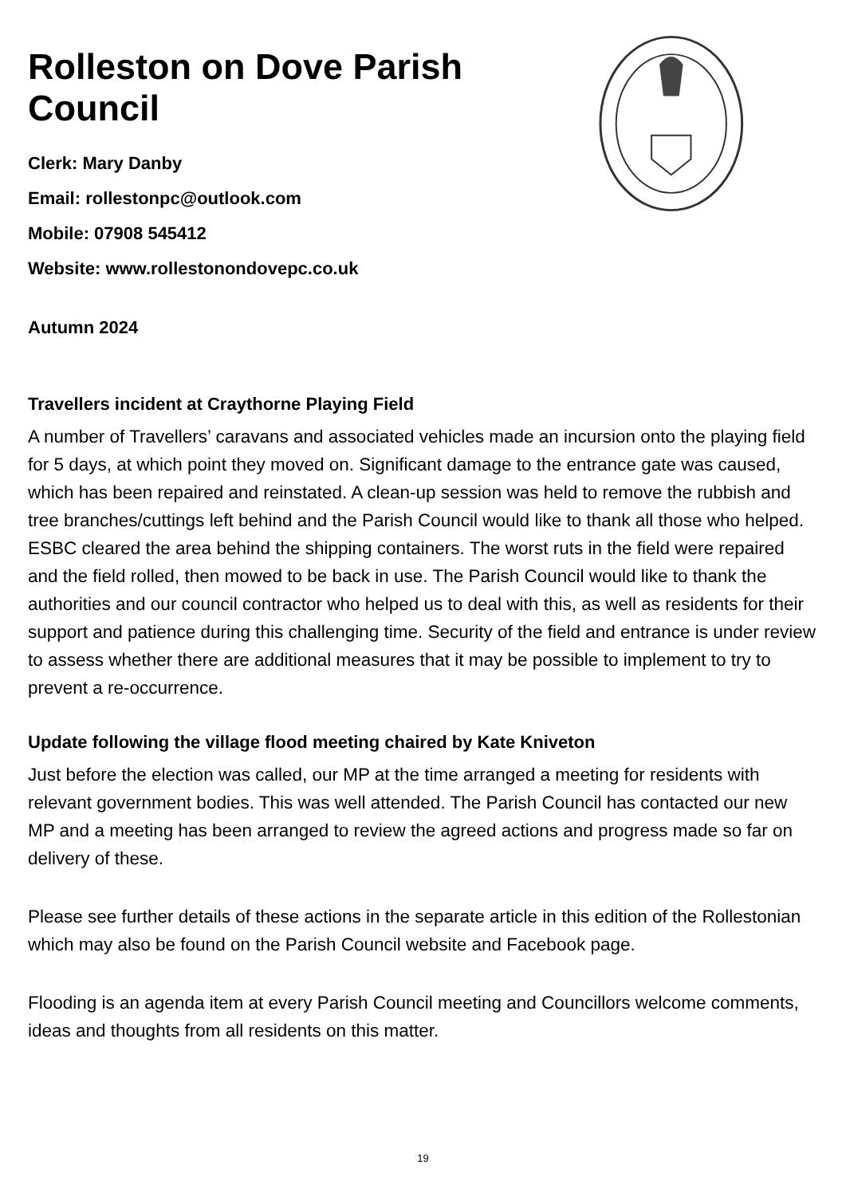Rolleston on Dove Parish Council
Clerk: Mary Danby
Email: rollestonpc@outlook.com
Mobile: 07908 545412
Website: www.rollestonondovepc.co.uk
Autumn 2024
Travellers incident at Craythorne Playing Field
A number of Travellers’ caravans and associated vehicles made an incursion onto the playing field for 5 days, at which point they moved on. Significant damage to the entrance gate was caused, which has been repaired and reinstated. A clean-up session was held to remove the rubbish and tree branches/cuttings left behind and the Parish Council would like to thank all those who helped. ESBC cleared the area behind the shipping containers. The worst ruts in the field were repaired and the field rolled, then mowed to be back in use. The Parish Council would like to thank the authorities and our council contractor who helped us to deal with this, as well as residents for their support and patience during this challenging time. Security of the field and entrance is under review to assess whether there are additional measures that it may be possible to implement to try to prevent a re-occurrence.
Update following the village flood meeting chaired by Kate Kniveton
Just before the election was called, our MP at the time arranged a meeting for residents with relevant government bodies. This was well attended. The Parish Council has contacted our new MP and a meeting has been arranged to review the agreed actions and progress made so far on delivery of these.
Please see further details of these actions in the separate article in this edition of the Rollestonian which may also be found on the Parish Council website and Facebook page.
Flooding is an agenda item at every Parish Council meeting and Councillors welcome comments, ideas and thoughts from all residents on this matter.
19